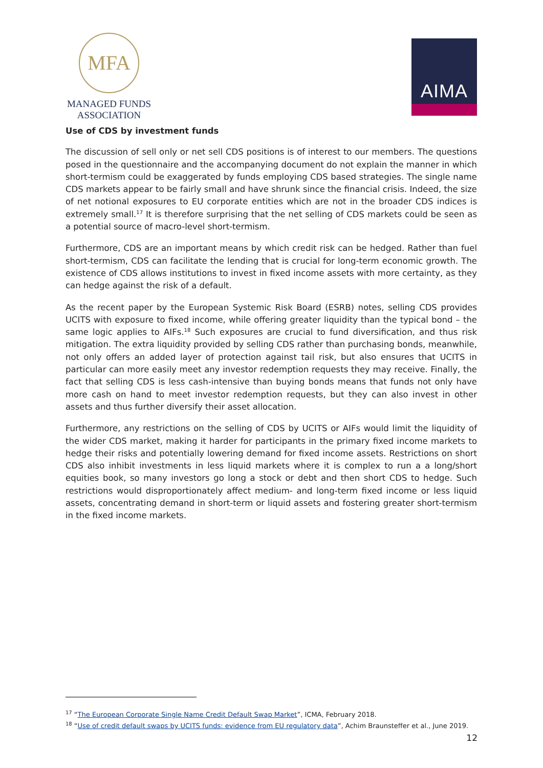MFA
MANAGED FUNDS
ASSOCIATION
AIMA
Use of CDS by investment funds
The discussion of sell only or net sell CDS positions is of interest to our members. The questions posed in the questionnaire and the accompanying document do not explain the manner in which short-termism could be exaggerated by funds employing CDS based strategies. The single name CDS markets appear to be fairly small and have shrunk since the financial crisis. Indeed, the size of net notional exposures to EU corporate entities which are not in the broader CDS indices is extremely small.<sup>17</sup> It is therefore surprising that the net selling of CDS markets could be seen as a potential source of macro-level short-termism.
Furthermore, CDS are an important means by which credit risk can be hedged. Rather than fuel short-termism, CDS can facilitate the lending that is crucial for long-term economic growth. The existence of CDS allows institutions to invest in fixed income assets with more certainty, as they can hedge against the risk of a default.
As the recent paper by the European Systemic Risk Board (ESRB) notes, selling CDS provides UCITS with exposure to fixed income, while offering greater liquidity than the typical bond – the same logic applies to AIFs.<sup>18</sup> Such exposures are crucial to fund diversification, and thus risk mitigation. The extra liquidity provided by selling CDS rather than purchasing bonds, meanwhile, not only offers an added layer of protection against tail risk, but also ensures that UCITS in particular can more easily meet any investor redemption requests they may receive. Finally, the fact that selling CDS is less cash-intensive than buying bonds means that funds not only have more cash on hand to meet investor redemption requests, but they can also invest in other assets and thus further diversify their asset allocation.
Furthermore, any restrictions on the selling of CDS by UCITS or AIFs would limit the liquidity of the wider CDS market, making it harder for participants in the primary fixed income markets to hedge their risks and potentially lowering demand for fixed income assets. Restrictions on short CDS also inhibit investments in less liquid markets where it is complex to run a a long/short equities book, so many investors go long a stock or debt and then short CDS to hedge. Such restrictions would disproportionately affect medium- and long-term fixed income or less liquid assets, concentrating demand in short-term or liquid assets and fostering greater short-termism in the fixed income markets.
<sup>17</sup> “The European Corporate Single Name Credit Default Swap Market”, ICMA, February 2018.
<sup>18</sup> “Use of credit default swaps by UCITS funds: evidence from EU regulatory data”, Achim Braunsteffer et al., June 2019.
12